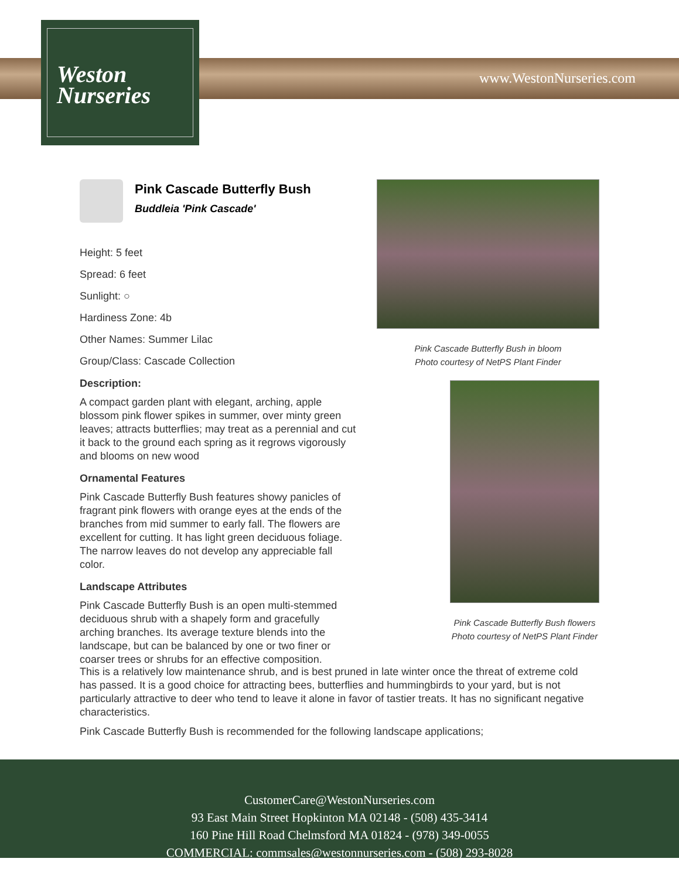Weston
Nurseries
www.WestonNurseries.com
Pink Cascade Butterfly Bush
Buddleia 'Pink Cascade'
Height: 5 feet
Spread: 6 feet
Sunlight: ○
Hardiness Zone: 4b
Other Names: Summer Lilac
Group/Class: Cascade Collection
Description:
A compact garden plant with elegant, arching, apple blossom pink flower spikes in summer, over minty green leaves; attracts butterflies; may treat as a perennial and cut it back to the ground each spring as it regrows vigorously and blooms on new wood
Ornamental Features
Pink Cascade Butterfly Bush features showy panicles of fragrant pink flowers with orange eyes at the ends of the branches from mid summer to early fall. The flowers are excellent for cutting. It has light green deciduous foliage. The narrow leaves do not develop any appreciable fall color.
Landscape Attributes
Pink Cascade Butterfly Bush is an open multi-stemmed deciduous shrub with a shapely form and gracefully arching branches. Its average texture blends into the landscape, but can be balanced by one or two finer or coarser trees or shrubs for an effective composition.
Pink Cascade Butterfly Bush in bloom
Photo courtesy of NetPS Plant Finder
Pink Cascade Butterfly Bush flowers
Photo courtesy of NetPS Plant Finder
This is a relatively low maintenance shrub, and is best pruned in late winter once the threat of extreme cold has passed. It is a good choice for attracting bees, butterflies and hummingbirds to your yard, but is not particularly attractive to deer who tend to leave it alone in favor of tastier treats. It has no significant negative characteristics.
Pink Cascade Butterfly Bush is recommended for the following landscape applications;
CustomerCare@WestonNurseries.com
93 East Main Street Hopkinton MA 02148 - (508) 435-3414
160 Pine Hill Road Chelmsford MA 01824 - (978) 349-0055
COMMERCIAL: commsales@westonnurseries.com - (508) 293-8028